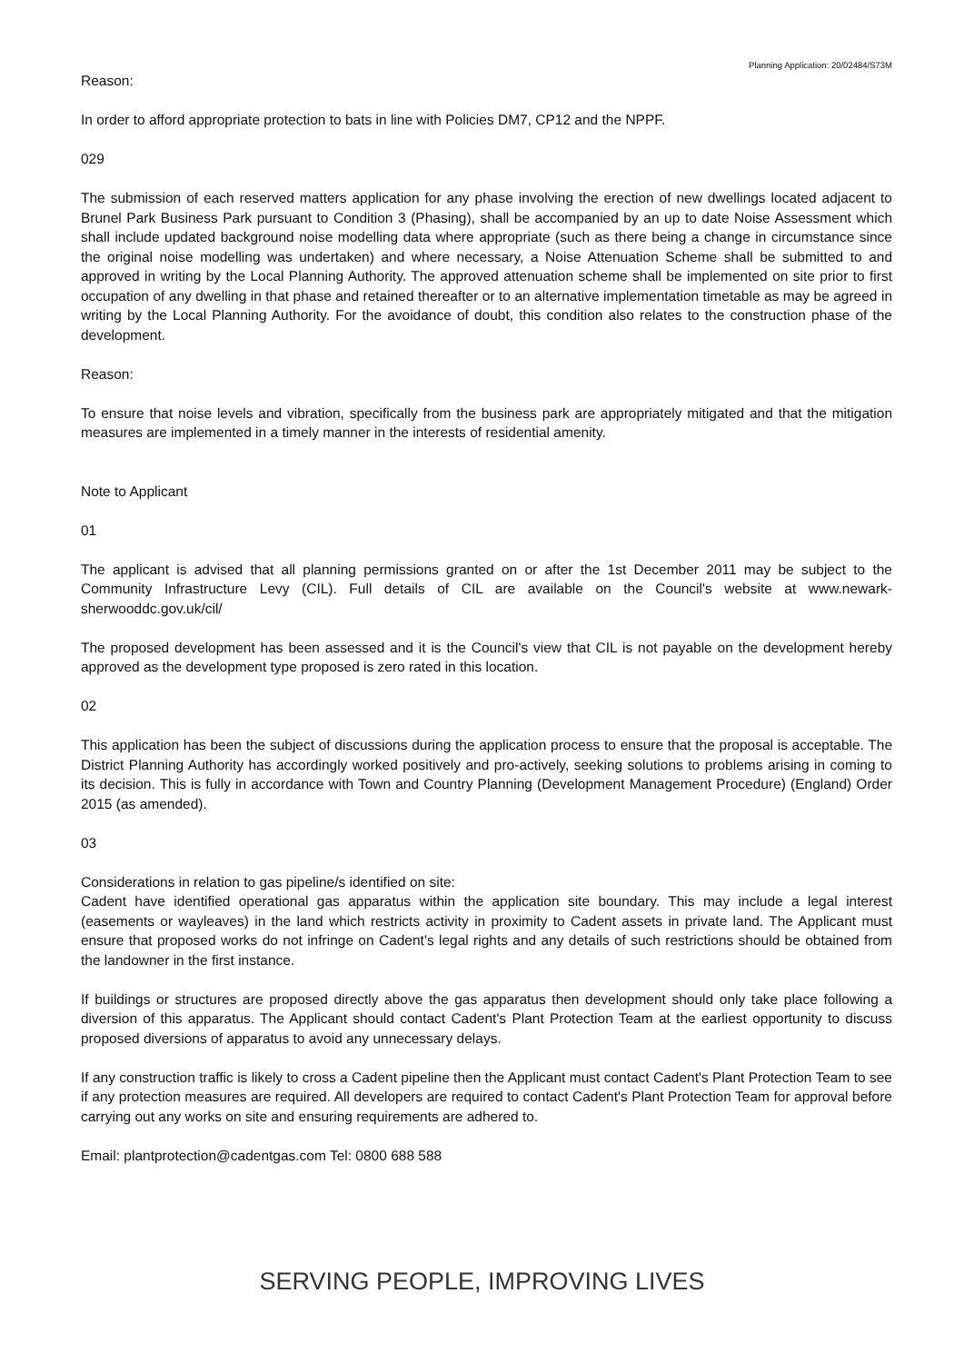Planning Application: 20/02484/S73M
Reason:
In order to afford appropriate protection to bats in line with Policies DM7, CP12 and the NPPF.
029
The submission of each reserved matters application for any phase involving the erection of new dwellings located adjacent to Brunel Park Business Park pursuant to Condition 3 (Phasing), shall be accompanied by an up to date Noise Assessment which shall include updated background noise modelling data where appropriate (such as there being a change in circumstance since the original noise modelling was undertaken) and where necessary, a Noise Attenuation Scheme shall be submitted to and approved in writing by the Local Planning Authority. The approved attenuation scheme shall be implemented on site prior to first occupation of any dwelling in that phase and retained thereafter or to an alternative implementation timetable as may be agreed in writing by the Local Planning Authority. For the avoidance of doubt, this condition also relates to the construction phase of the development.
Reason:
To ensure that noise levels and vibration, specifically from the business park are appropriately mitigated and that the mitigation measures are implemented in a timely manner in the interests of residential amenity.
Note to Applicant
01
The applicant is advised that all planning permissions granted on or after the 1st December 2011 may be subject to the Community Infrastructure Levy (CIL). Full details of CIL are available on the Council's website at www.newark-sherwooddc.gov.uk/cil/
The proposed development has been assessed and it is the Council's view that CIL is not payable on the development hereby approved as the development type proposed is zero rated in this location.
02
This application has been the subject of discussions during the application process to ensure that the proposal is acceptable. The District Planning Authority has accordingly worked positively and pro-actively, seeking solutions to problems arising in coming to its decision. This is fully in accordance with Town and Country Planning (Development Management Procedure) (England) Order 2015 (as amended).
03
Considerations in relation to gas pipeline/s identified on site:
Cadent have identified operational gas apparatus within the application site boundary. This may include a legal interest (easements or wayleaves) in the land which restricts activity in proximity to Cadent assets in private land. The Applicant must ensure that proposed works do not infringe on Cadent's legal rights and any details of such restrictions should be obtained from the landowner in the first instance.
If buildings or structures are proposed directly above the gas apparatus then development should only take place following a diversion of this apparatus. The Applicant should contact Cadent's Plant Protection Team at the earliest opportunity to discuss proposed diversions of apparatus to avoid any unnecessary delays.
If any construction traffic is likely to cross a Cadent pipeline then the Applicant must contact Cadent's Plant Protection Team to see if any protection measures are required. All developers are required to contact Cadent's Plant Protection Team for approval before carrying out any works on site and ensuring requirements are adhered to.
Email: plantprotection@cadentgas.com Tel: 0800 688 588
SERVING PEOPLE, IMPROVING LIVES